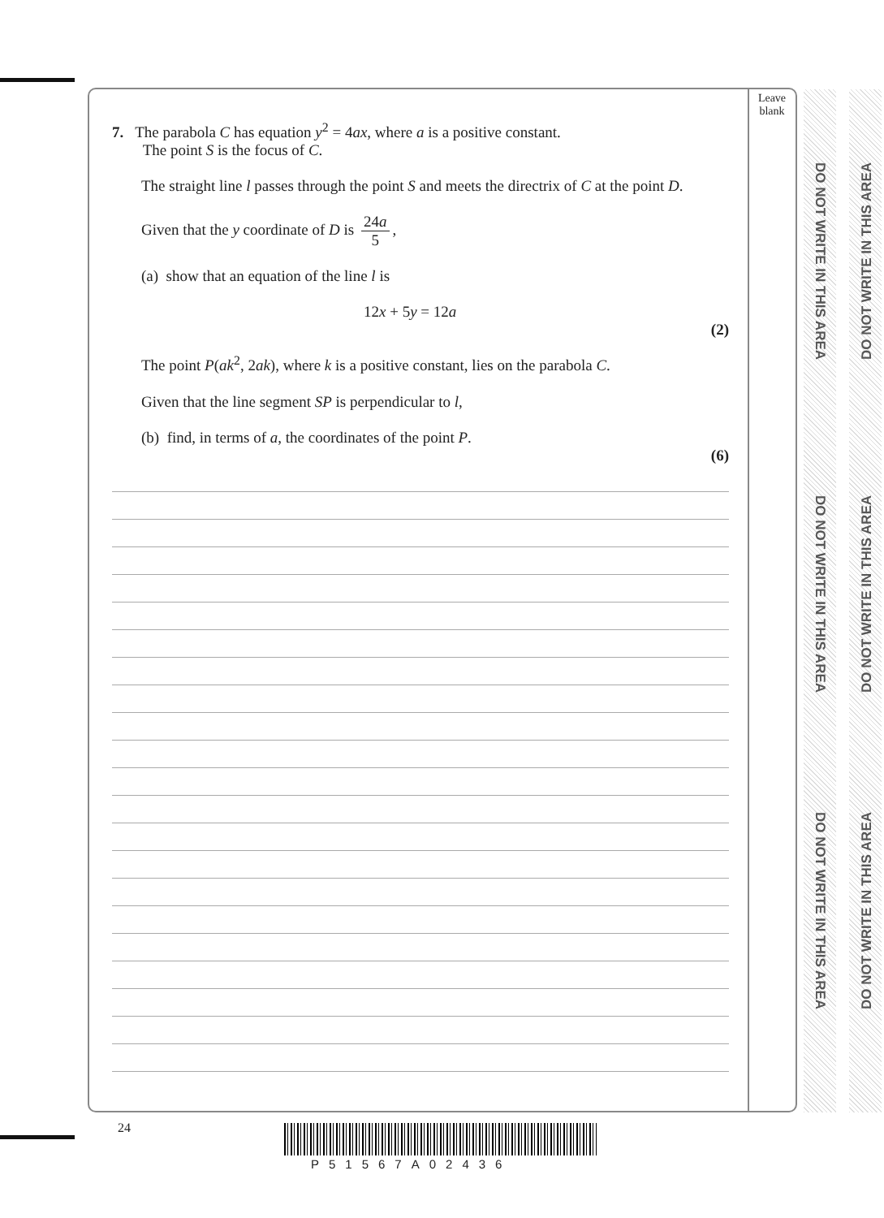Leave
blank
7. The parabola C has equation y<sup>2</sup> = 4ax, where a is a positive constant.
The point S is the focus of C.
The straight line l passes through the point S and meets the directrix of C at the point D.
Given that the y coordinate of D is 24a 5,
(a) show that an equation of the line l is
12x + 5y = 12a
(2)
The point P(ak<sup>2</sup>, 2ak), where k is a positive constant, lies on the parabola C.
Given that the line segment SP is perpendicular to l,
(b) find, in terms of a, the coordinates of the point P.
(6)
DO NOT WRITE IN THIS AREA
DO NOT WRITE IN THIS AREA
DO NOT WRITE IN THIS AREA
DO NOT WRITE IN THIS AREA
DO NOT WRITE IN THIS AREA
DO NOT WRITE IN THIS AREA
24
P51567A02436